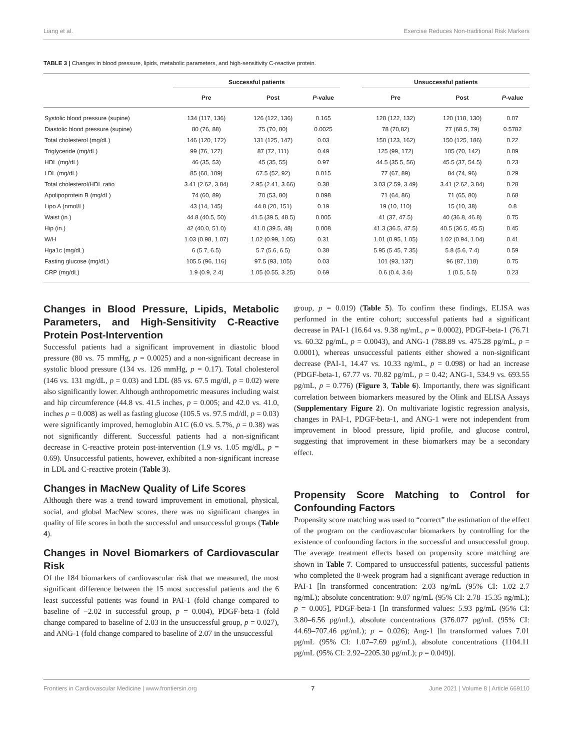Liang et al. Exercise Reduces Non-traditional Risk Markers
TABLE 3 | Changes in blood pressure, lipids, metabolic parameters, and high-sensitivity C-reactive protein.
| | Successful patients | | | | Unsuccessful patients | | |
| | Pre | Post | P -value | | Pre | Post | P -value |
| Systolic blood pressure (supine) | 134 (117, 136) | 126 (122, 136) | 0.165 | | 128 (122, 132) | 120 (118, 130) | 0.07 |
| Diastolic blood pressure (supine) | 80 (76, 88) | 75 (70, 80) | 0.0025 | | 78 (70,82) | 77 (68.5, 79) | 0.5782 |
| Total cholesterol (mg/dL) | 146 (120, 172) | 131 (125, 147) | 0.03 | | 150 (123, 162) | 150 (125, 186) | 0.22 |
| Triglyceride (mg/dL) | 99 (76, 127) | 87 (72, 111) | 0.49 | | 125 (99, 172) | 105 (70, 142) | 0.09 |
| HDL (mg/dL) | 46 (35, 53) | 45 (35, 55) | 0.97 | | 44.5 (35.5, 56) | 45.5 (37, 54.5) | 0.23 |
| LDL (mg/dL) | 85 (60, 109) | 67.5 (52, 92) | 0.015 | | 77 (67, 89) | 84 (74, 96) | 0.29 |
| Total cholesterol/HDL ratio | 3.41 (2.62, 3.84) | 2.95 (2.41, 3.66) | 0.38 | | 3.03 (2.59, 3.49) | 3.41 (2.62, 3.84) | 0.28 |
| Apolipoprotein B (mg/dL) | 74 (60, 89) | 70 (53, 80) | 0.098 | | 71 (64, 86) | 71 (65, 80) | 0.68 |
| Lipo A (nmol/L) | 43 (14, 145) | 44.8 (20, 151) | 0.19 | | 19 (10, 110) | 15 (10, 38) | 0.8 |
| Waist (in.) | 44.8 (40.5, 50) | 41.5 (39.5, 48.5) | 0.005 | | 41 (37, 47.5) | 40 (36.8, 46.8) | 0.75 |
| Hip (in.) | 42 (40.0, 51.0) | 41.0 (39.5, 48) | 0.008 | | 41.3 (36.5, 47.5) | 40.5 (36.5, 45.5) | 0.45 |
| W/H | 1.03 (0.98, 1.07) | 1.02 (0.99, 1.05) | 0.31 | | 1.01 (0.95, 1.05) | 1.02 (0.94, 1.04) | 0.41 |
| Hga1c (mg/dL) | 6 (5.7, 6.5) | 5.7 (5.6, 6.5) | 0.38 | | 5.95 (5.45, 7.35) | 5.8 (5.6, 7.4) | 0.59 |
| Fasting glucose (mg/dL) | 105.5 (96, 116) | 97.5 (93, 105) | 0.03 | | 101 (93, 137) | 96 (87, 118) | 0.75 |
| CRP (mg/dL) | 1.9 (0.9, 2.4) | 1.05 (0.55, 3.25) | 0.69 | | 0.6 (0.4, 3.6) | 1 (0.5, 5.5) | 0.23 |
Changes in Blood Pressure, Lipids, Metabolic Parameters, and High-Sensitivity C-Reactive Protein Post-Intervention
Successful patients had a significant improvement in diastolic blood pressure (80 vs. 75 mmHg, p = 0.0025) and a non-significant decrease in systolic blood pressure (134 vs. 126 mmHg, p = 0.17). Total cholesterol (146 vs. 131 mg/dL, p = 0.03) and LDL (85 vs. 67.5 mg/dl, p = 0.02) were also significantly lower. Although anthropometric measures including waist and hip circumference (44.8 vs. 41.5 inches, p = 0.005; and 42.0 vs. 41.0, inches p = 0.008) as well as fasting glucose (105.5 vs. 97.5 md/dl, p = 0.03) were significantly improved, hemoglobin A1C (6.0 vs. 5.7%, p = 0.38) was not significantly different. Successful patients had a non-significant decrease in C-reactive protein post-intervention (1.9 vs. 1.05 mg/dL, p = 0.69). Unsuccessful patients, however, exhibited a non-significant increase in LDL and C-reactive protein (Table 3).
Changes in MacNew Quality of Life Scores
Although there was a trend toward improvement in emotional, physical, social, and global MacNew scores, there was no significant changes in quality of life scores in both the successful and unsuccessful groups (Table 4).
Changes in Novel Biomarkers of Cardiovascular Risk
Of the 184 biomarkers of cardiovascular risk that we measured, the most significant difference between the 15 most successful patients and the 6 least successful patients was found in PAI-1 (fold change compared to baseline of −2.02 in successful group, p = 0.004), PDGF-beta-1 (fold change compared to baseline of 2.03 in the unsuccessful group, p = 0.027), and ANG-1 (fold change compared to baseline of 2.07 in the unsuccessful
group, p = 0.019) (Table 5). To confirm these findings, ELISA was performed in the entire cohort; successful patients had a significant decrease in PAI-1 (16.64 vs. 9.38 ng/mL, p = 0.0002), PDGF-beta-1 (76.71 vs. 60.32 pg/mL, p = 0.0043), and ANG-1 (788.89 vs. 475.28 pg/mL, p = 0.0001), whereas unsuccessful patients either showed a non-significant decrease (PAI-1, 14.47 vs. 10.33 ng/mL, p = 0.098) or had an increase (PDGF-beta-1, 67.77 vs. 70.82 pg/mL, p = 0.42; ANG-1, 534.9 vs. 693.55 pg/mL, p = 0.776) (Figure 3, Table 6). Importantly, there was significant correlation between biomarkers measured by the Olink and ELISA Assays (Supplementary Figure 2). On multivariate logistic regression analysis, changes in PAI-1, PDGF-beta-1, and ANG-1 were not independent from improvement in blood pressure, lipid profile, and glucose control, suggesting that improvement in these biomarkers may be a secondary effect.
Propensity Score Matching to Control for Confounding Factors
Propensity score matching was used to “correct” the estimation of the effect of the program on the cardiovascular biomarkers by controlling for the existence of confounding factors in the successful and unsuccessful group. The average treatment effects based on propensity score matching are shown in Table 7. Compared to unsuccessful patients, successful patients who completed the 8-week program had a significant average reduction in PAI-1 [ln transformed concentration: 2.03 ng/mL (95% CI: 1.02–2.7 ng/mL); absolute concentration: 9.07 ng/mL (95% CI: 2.78–15.35 ng/mL); p = 0.005], PDGF-beta-1 [ln transformed values: 5.93 pg/mL (95% CI: 3.80–6.56 pg/mL), absolute concentrations (376.077 pg/mL (95% CI: 44.69–707.46 pg/mL); p = 0.026); Ang-1 [ln transformed values 7.01 pg/mL (95% CI: 1.07–7.69 pg/mL), absolute concentrations (1104.11 pg/mL (95% CI: 2.92–2205.30 pg/mL); p = 0.049)].
Frontiers in Cardiovascular Medicine | www.frontiersin.org 7 June 2021 | Volume 8 | Article 669110